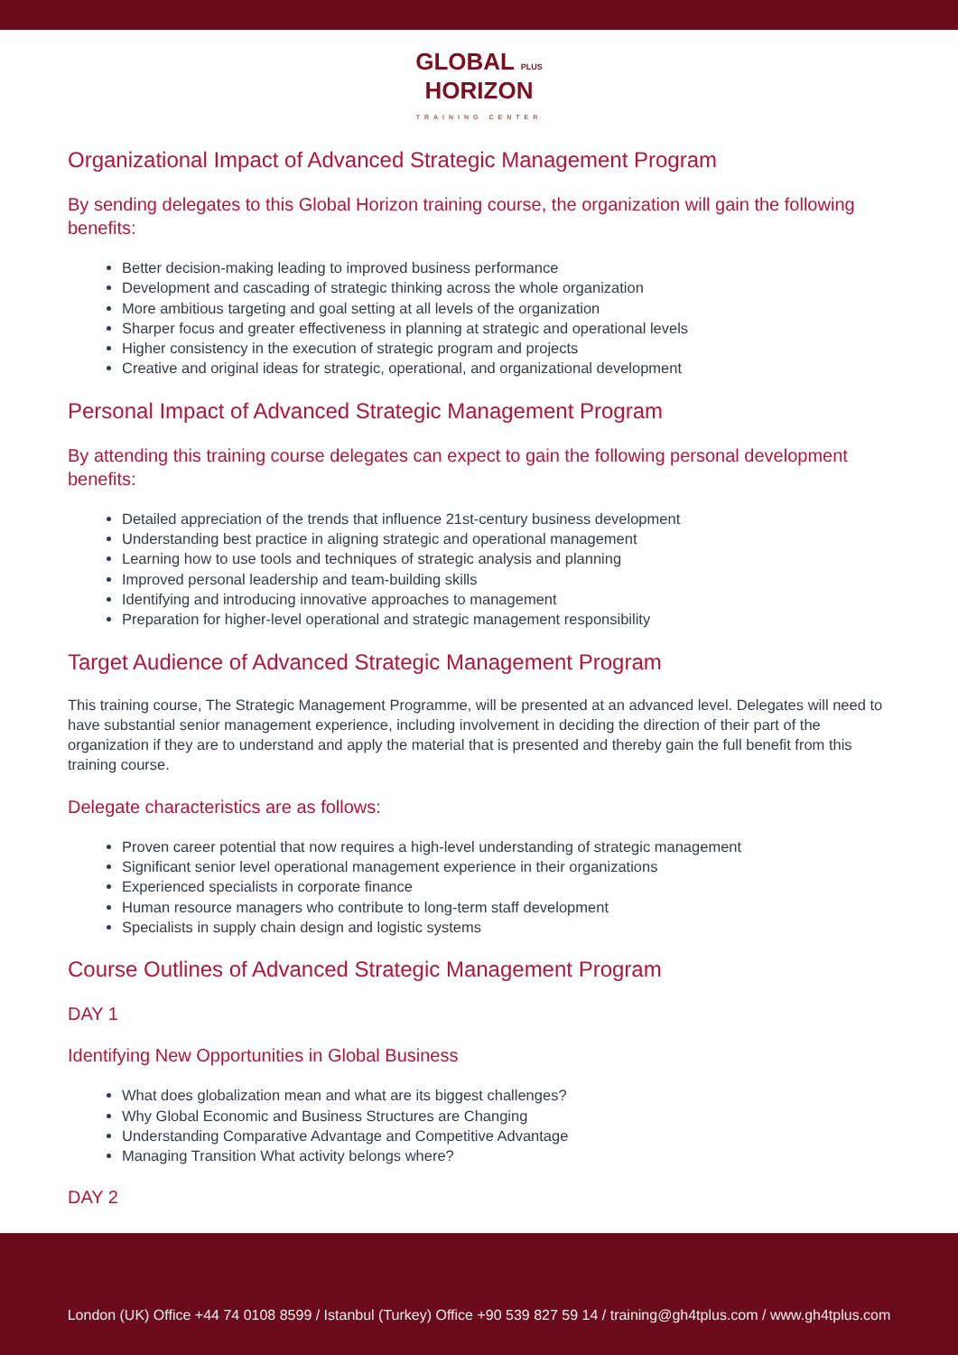GLOBAL PLUS
HORIZON
TRAINING CENTER
Organizational Impact of Advanced Strategic Management Program
By sending delegates to this Global Horizon training course, the organization will gain the following benefits:
Better decision-making leading to improved business performance
Development and cascading of strategic thinking across the whole organization
More ambitious targeting and goal setting at all levels of the organization
Sharper focus and greater effectiveness in planning at strategic and operational levels
Higher consistency in the execution of strategic program and projects
Creative and original ideas for strategic, operational, and organizational development
Personal Impact of Advanced Strategic Management Program
By attending this training course delegates can expect to gain the following personal development benefits:
Detailed appreciation of the trends that influence 21st-century business development
Understanding best practice in aligning strategic and operational management
Learning how to use tools and techniques of strategic analysis and planning
Improved personal leadership and team-building skills
Identifying and introducing innovative approaches to management
Preparation for higher-level operational and strategic management responsibility
Target Audience of Advanced Strategic Management Program
This training course, The Strategic Management Programme, will be presented at an advanced level. Delegates will need to have substantial senior management experience, including involvement in deciding the direction of their part of the organization if they are to understand and apply the material that is presented and thereby gain the full benefit from this training course.
Delegate characteristics are as follows:
Proven career potential that now requires a high-level understanding of strategic management
Significant senior level operational management experience in their organizations
Experienced specialists in corporate finance
Human resource managers who contribute to long-term staff development
Specialists in supply chain design and logistic systems
Course Outlines of Advanced Strategic Management Program
DAY 1
Identifying New Opportunities in Global Business
What does globalization mean and what are its biggest challenges?
Why Global Economic and Business Structures are Changing
Understanding Comparative Advantage and Competitive Advantage
Managing Transition What activity belongs where?
DAY 2
London (UK) Office +44 74 0108 8599 / Istanbul (Turkey) Office +90 539 827 59 14 / training@gh4tplus.com / www.gh4tplus.com